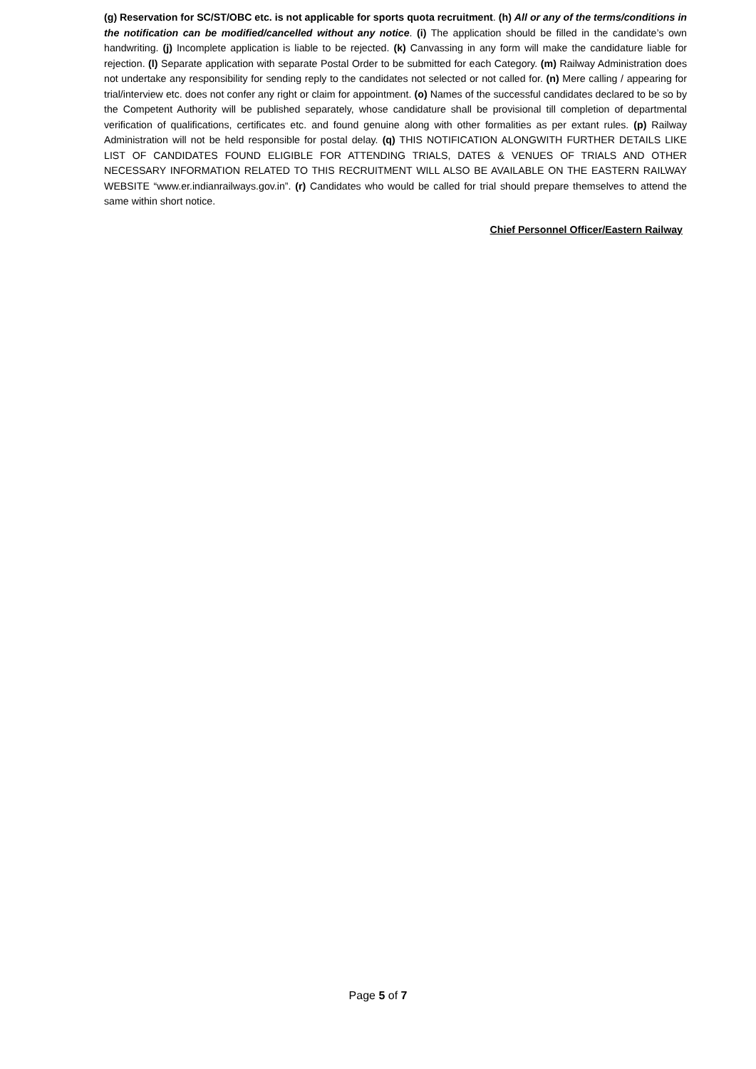(g) Reservation for SC/ST/OBC etc. is not applicable for sports quota recruitment. (h) All or any of the terms/conditions in the notification can be modified/cancelled without any notice. (i) The application should be filled in the candidate’s own handwriting. (j) Incomplete application is liable to be rejected. (k) Canvassing in any form will make the candidature liable for rejection. (l) Separate application with separate Postal Order to be submitted for each Category. (m) Railway Administration does not undertake any responsibility for sending reply to the candidates not selected or not called for. (n) Mere calling / appearing for trial/interview etc. does not confer any right or claim for appointment. (o) Names of the successful candidates declared to be so by the Competent Authority will be published separately, whose candidature shall be provisional till completion of departmental verification of qualifications, certificates etc. and found genuine along with other formalities as per extant rules. (p) Railway Administration will not be held responsible for postal delay. (q) THIS NOTIFICATION ALONGWITH FURTHER DETAILS LIKE LIST OF CANDIDATES FOUND ELIGIBLE FOR ATTENDING TRIALS, DATES & VENUES OF TRIALS AND OTHER NECESSARY INFORMATION RELATED TO THIS RECRUITMENT WILL ALSO BE AVAILABLE ON THE EASTERN RAILWAY WEBSITE “www.er.indianrailways.gov.in”. (r) Candidates who would be called for trial should prepare themselves to attend the same within short notice.
Chief Personnel Officer/Eastern Railway
Page 5 of 7